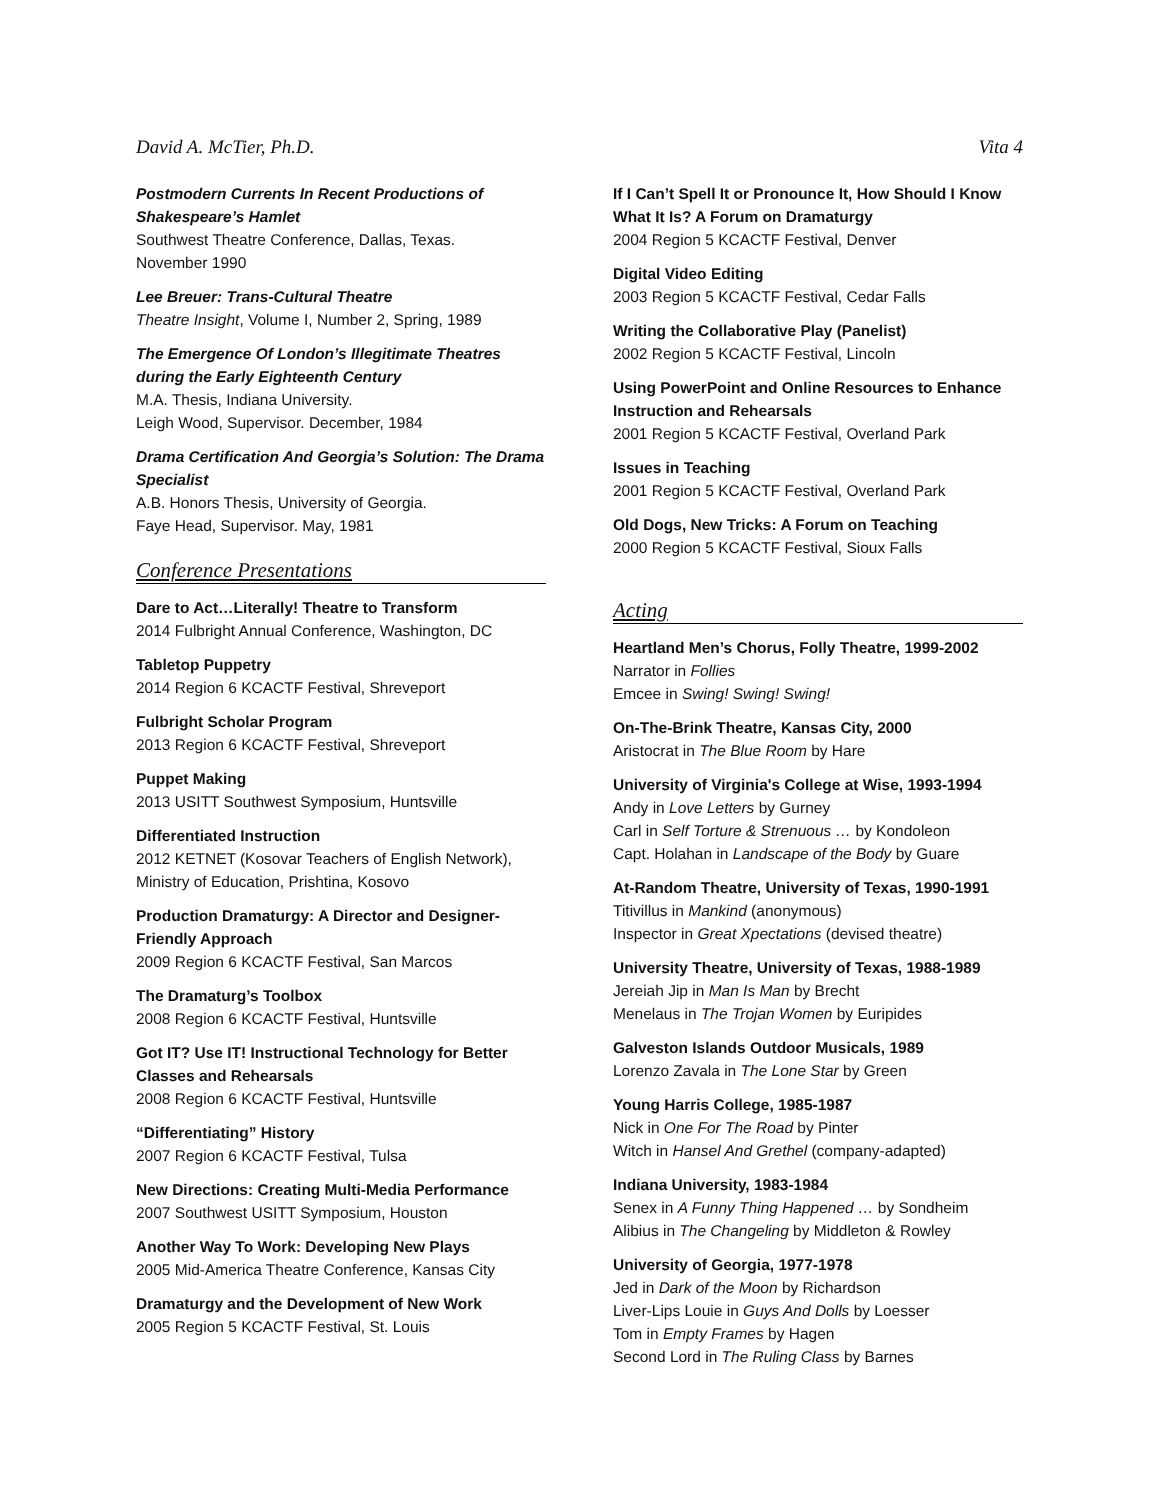David A. McTier, Ph.D. Vita 4
Postmodern Currents In Recent Productions of Shakespeare’s Hamlet
Southwest Theatre Conference, Dallas, Texas.
November 1990
Lee Breuer: Trans-Cultural Theatre
Theatre Insight, Volume I, Number 2, Spring, 1989
The Emergence Of London’s Illegitimate Theatres during the Early Eighteenth Century
M.A. Thesis, Indiana University.
Leigh Wood, Supervisor. December, 1984
Drama Certification And Georgia’s Solution: The Drama Specialist
A.B. Honors Thesis, University of Georgia.
Faye Head, Supervisor. May, 1981
Conference Presentations
Dare to Act…Literally! Theatre to Transform
2014 Fulbright Annual Conference, Washington, DC
Tabletop Puppetry
2014 Region 6 KCACTF Festival, Shreveport
Fulbright Scholar Program
2013 Region 6 KCACTF Festival, Shreveport
Puppet Making
2013 USITT Southwest Symposium, Huntsville
Differentiated Instruction
2012 KETNET (Kosovar Teachers of English Network), Ministry of Education, Prishtina, Kosovo
Production Dramaturgy: A Director and Designer-Friendly Approach
2009 Region 6 KCACTF Festival, San Marcos
The Dramaturg’s Toolbox
2008 Region 6 KCACTF Festival, Huntsville
Got IT? Use IT! Instructional Technology for Better Classes and Rehearsals
2008 Region 6 KCACTF Festival, Huntsville
“Differentiating” History
2007 Region 6 KCACTF Festival, Tulsa
New Directions: Creating Multi-Media Performance
2007 Southwest USITT Symposium, Houston
Another Way To Work: Developing New Plays
2005 Mid-America Theatre Conference, Kansas City
Dramaturgy and the Development of New Work
2005 Region 5 KCACTF Festival, St. Louis
If I Can’t Spell It or Pronounce It, How Should I Know What It Is? A Forum on Dramaturgy
2004 Region 5 KCACTF Festival, Denver
Digital Video Editing
2003 Region 5 KCACTF Festival, Cedar Falls
Writing the Collaborative Play (Panelist)
2002 Region 5 KCACTF Festival, Lincoln
Using PowerPoint and Online Resources to Enhance Instruction and Rehearsals
2001 Region 5 KCACTF Festival, Overland Park
Issues in Teaching
2001 Region 5 KCACTF Festival, Overland Park
Old Dogs, New Tricks: A Forum on Teaching
2000 Region 5 KCACTF Festival, Sioux Falls
Acting
Heartland Men’s Chorus, Folly Theatre, 1999-2002
Narrator in Follies
Emcee in Swing! Swing! Swing!
On-The-Brink Theatre, Kansas City, 2000
Aristocrat in The Blue Room by Hare
University of Virginia's College at Wise, 1993-1994
Andy in Love Letters by Gurney
Carl in Self Torture & Strenuous … by Kondoleon
Capt. Holahan in Landscape of the Body by Guare
At-Random Theatre, University of Texas, 1990-1991
Titivillus in Mankind (anonymous)
Inspector in Great Xpectations (devised theatre)
University Theatre, University of Texas, 1988-1989
Jereiah Jip in Man Is Man by Brecht
Menelaus in The Trojan Women by Euripides
Galveston Islands Outdoor Musicals, 1989
Lorenzo Zavala in The Lone Star by Green
Young Harris College, 1985-1987
Nick in One For The Road by Pinter
Witch in Hansel And Grethel (company-adapted)
Indiana University, 1983-1984
Senex in A Funny Thing Happened … by Sondheim
Alibius in The Changeling by Middleton & Rowley
University of Georgia, 1977-1978
Jed in Dark of the Moon by Richardson
Liver-Lips Louie in Guys And Dolls by Loesser
Tom in Empty Frames by Hagen
Second Lord in The Ruling Class by Barnes